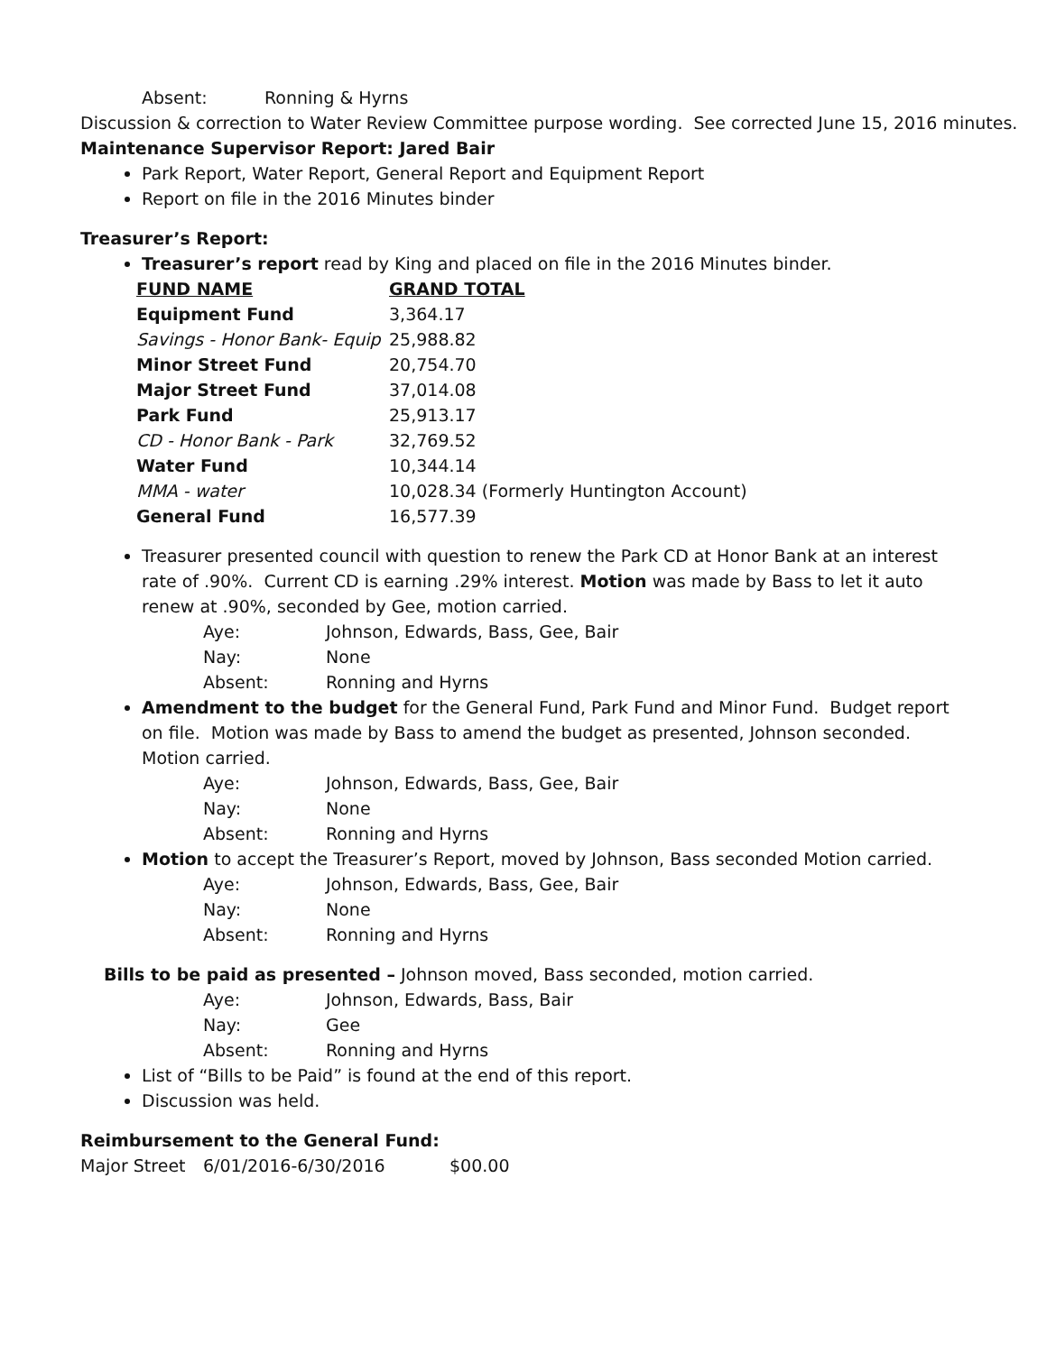| Absent: | Ronning & Hyrns |
Discussion & correction to Water Review Committee purpose wording. See corrected June 15, 2016 minutes.
Maintenance Supervisor Report: Jared Bair
Park Report, Water Report, General Report and Equipment Report
Report on file in the 2016 Minutes binder
Treasurer’s Report:
Treasurer’s report read by King and placed on file in the 2016 Minutes binder.
| FUND NAME | GRAND TOTAL |
| --- | --- |
| Equipment Fund | 3,364.17 |
| Savings - Honor Bank- Equip | 25,988.82 |
| Minor Street Fund | 20,754.70 |
| Major Street Fund | 37,014.08 |
| Park Fund | 25,913.17 |
| CD - Honor Bank - Park | 32,769.52 |
| Water Fund | 10,344.14 |
| MMA - water | 10,028.34 (Formerly Huntington Account) |
| General Fund | 16,577.39 |
Treasurer presented council with question to renew the Park CD at Honor Bank at an interest rate of .90%. Current CD is earning .29% interest. Motion was made by Bass to let it auto renew at .90%, seconded by Gee, motion carried.
| Aye: | Johnson, Edwards, Bass, Gee, Bair |
| Nay: | None |
| Absent: | Ronning and Hyrns |
Amendment to the budget for the General Fund, Park Fund and Minor Fund. Budget report on file. Motion was made by Bass to amend the budget as presented, Johnson seconded. Motion carried.
| Aye: | Johnson, Edwards, Bass, Gee, Bair |
| Nay: | None |
| Absent: | Ronning and Hyrns |
Motion to accept the Treasurer’s Report, moved by Johnson, Bass seconded Motion carried.
| Aye: | Johnson, Edwards, Bass, Gee, Bair |
| Nay: | None |
| Absent: | Ronning and Hyrns |
Bills to be paid as presented – Johnson moved, Bass seconded, motion carried.
| Aye: | Johnson, Edwards, Bass, Bair |
| Nay: | Gee |
| Absent: | Ronning and Hyrns |
List of “Bills to be Paid” is found at the end of this report.
Discussion was held.
Reimbursement to the General Fund:
| Major Street | 6/01/2016-6/30/2016 | $00.00 |